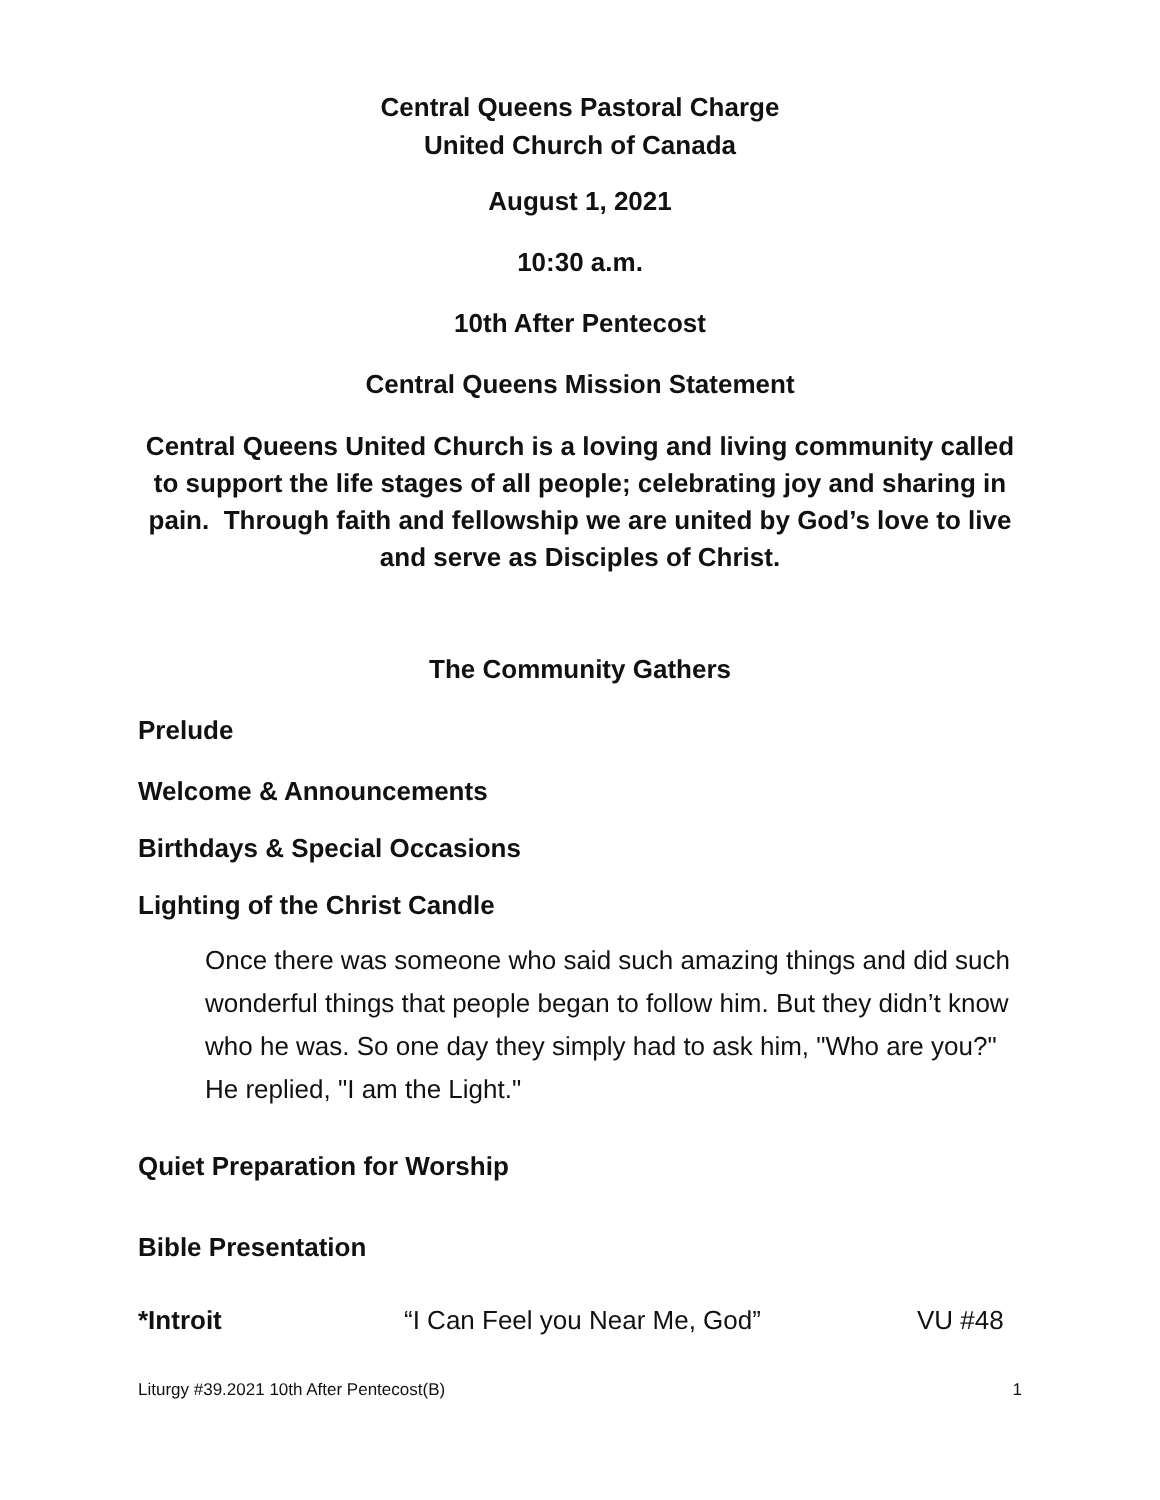Central Queens Pastoral Charge
United Church of Canada
August 1, 2021
10:30 a.m.
10th After Pentecost
Central Queens Mission Statement
Central Queens United Church is a loving and living community called to support the life stages of all people; celebrating joy and sharing in pain. Through faith and fellowship we are united by God’s love to live and serve as Disciples of Christ.
The Community Gathers
Prelude
Welcome & Announcements
Birthdays & Special Occasions
Lighting of the Christ Candle
Once there was someone who said such amazing things and did such wonderful things that people began to follow him. But they didn’t know who he was. So one day they simply had to ask him, "Who are you?" He replied, "I am the Light."
Quiet Preparation for Worship
Bible Presentation
*Introit “I Can Feel you Near Me, God” VU #48
Liturgy #39.2021 10th After Pentecost(B) 1